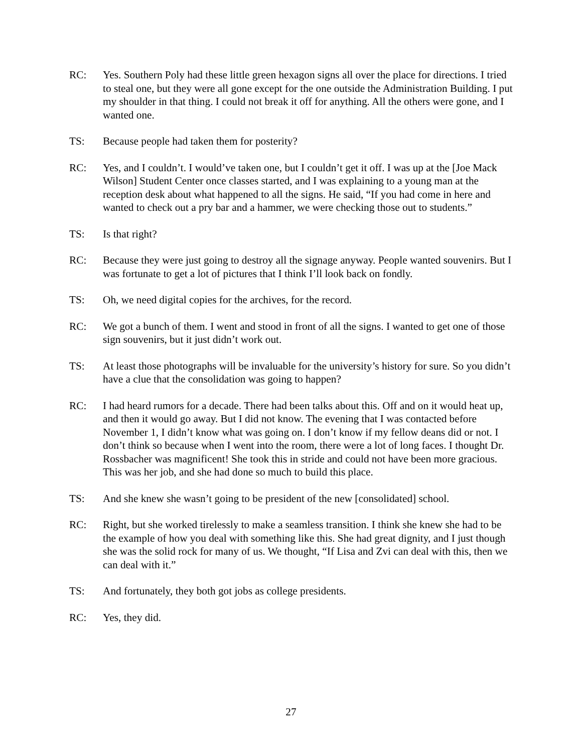RC: Yes. Southern Poly had these little green hexagon signs all over the place for directions. I tried to steal one, but they were all gone except for the one outside the Administration Building. I put my shoulder in that thing. I could not break it off for anything. All the others were gone, and I wanted one.
TS: Because people had taken them for posterity?
RC: Yes, and I couldn’t. I would’ve taken one, but I couldn’t get it off. I was up at the [Joe Mack Wilson] Student Center once classes started, and I was explaining to a young man at the reception desk about what happened to all the signs. He said, “If you had come in here and wanted to check out a pry bar and a hammer, we were checking those out to students.”
TS: Is that right?
RC: Because they were just going to destroy all the signage anyway. People wanted souvenirs. But I was fortunate to get a lot of pictures that I think I’ll look back on fondly.
TS: Oh, we need digital copies for the archives, for the record.
RC: We got a bunch of them. I went and stood in front of all the signs. I wanted to get one of those sign souvenirs, but it just didn’t work out.
TS: At least those photographs will be invaluable for the university’s history for sure. So you didn’t have a clue that the consolidation was going to happen?
RC: I had heard rumors for a decade. There had been talks about this. Off and on it would heat up, and then it would go away. But I did not know. The evening that I was contacted before November 1, I didn’t know what was going on. I don’t know if my fellow deans did or not. I don’t think so because when I went into the room, there were a lot of long faces. I thought Dr. Rossbacher was magnificent! She took this in stride and could not have been more gracious. This was her job, and she had done so much to build this place.
TS: And she knew she wasn’t going to be president of the new [consolidated] school.
RC: Right, but she worked tirelessly to make a seamless transition. I think she knew she had to be the example of how you deal with something like this. She had great dignity, and I just though she was the solid rock for many of us. We thought, “If Lisa and Zvi can deal with this, then we can deal with it.”
TS: And fortunately, they both got jobs as college presidents.
RC: Yes, they did.
27